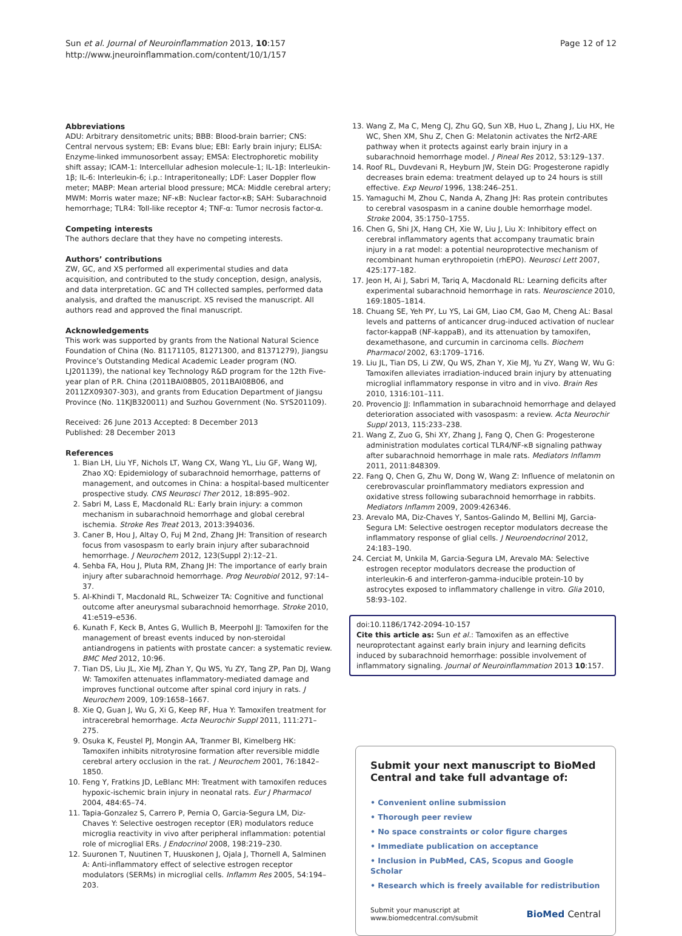Sun et al. Journal of Neuroinflammation 2013, 10:157
http://www.jneuroinflammation.com/content/10/1/157
Page 12 of 12
Abbreviations
ADU: Arbitrary densitometric units; BBB: Blood-brain barrier; CNS: Central nervous system; EB: Evans blue; EBI: Early brain injury; ELISA: Enzyme-linked immunosorbent assay; EMSA: Electrophoretic mobility shift assay; ICAM-1: Intercellular adhesion molecule-1; IL-1β: Interleukin-1β; IL-6: Interleukin-6; i.p.: Intraperitoneally; LDF: Laser Doppler flow meter; MABP: Mean arterial blood pressure; MCA: Middle cerebral artery; MWM: Morris water maze; NF-κB: Nuclear factor-κB; SAH: Subarachnoid hemorrhage; TLR4: Toll-like receptor 4; TNF-α: Tumor necrosis factor-α.
Competing interests
The authors declare that they have no competing interests.
Authors’ contributions
ZW, GC, and XS performed all experimental studies and data acquisition, and contributed to the study conception, design, analysis, and data interpretation. GC and TH collected samples, performed data analysis, and drafted the manuscript. XS revised the manuscript. All authors read and approved the final manuscript.
Acknowledgements
This work was supported by grants from the National Natural Science Foundation of China (No. 81171105, 81271300, and 81371279), Jiangsu Province’s Outstanding Medical Academic Leader program (NO. LJ201139), the national key Technology R&D program for the 12th Five-year plan of P.R. China (2011BAI08B05, 2011BAI08B06, and 2011ZX09307-303), and grants from Education Department of Jiangsu Province (No. 11KJB320011) and Suzhou Government (No. SYS201109).
Received: 26 June 2013 Accepted: 8 December 2013
Published: 28 December 2013
References
1. Bian LH, Liu YF, Nichols LT, Wang CX, Wang YL, Liu GF, Wang WJ, Zhao XQ: Epidemiology of subarachnoid hemorrhage, patterns of management, and outcomes in China: a hospital-based multicenter prospective study. CNS Neurosci Ther 2012, 18: 895–902.
2. Sabri M, Lass E, Macdonald RL: Early brain injury: a common mechanism in subarachnoid hemorrhage and global cerebral ischemia. Stroke Res Treat 2013, 2013: 394036.
3. Caner B, Hou J, Altay O, Fuj M 2nd, Zhang JH: Transition of research focus from vasospasm to early brain injury after subarachnoid hemorrhage. J Neurochem 2012, 123(Suppl 2):12–21.
4. Sehba FA, Hou J, Pluta RM, Zhang JH: The importance of early brain injury after subarachnoid hemorrhage. Prog Neurobiol 2012, 97: 14–37.
5. Al-Khindi T, Macdonald RL, Schweizer TA: Cognitive and functional outcome after aneurysmal subarachnoid hemorrhage. Stroke 2010, 41: e519–e536.
6. Kunath F, Keck B, Antes G, Wullich B, Meerpohl JJ: Tamoxifen for the management of breast events induced by non-steroidal antiandrogens in patients with prostate cancer: a systematic review. BMC Med 2012, 10: 96.
7. Tian DS, Liu JL, Xie MJ, Zhan Y, Qu WS, Yu ZY, Tang ZP, Pan DJ, Wang W: Tamoxifen attenuates inflammatory-mediated damage and improves functional outcome after spinal cord injury in rats. J Neurochem 2009, 109: 1658–1667.
8. Xie Q, Guan J, Wu G, Xi G, Keep RF, Hua Y: Tamoxifen treatment for intracerebral hemorrhage. Acta Neurochir Suppl 2011, 111: 271–275.
9. Osuka K, Feustel PJ, Mongin AA, Tranmer BI, Kimelberg HK: Tamoxifen inhibits nitrotyrosine formation after reversible middle cerebral artery occlusion in the rat. J Neurochem 2001, 76: 1842–1850.
10. Feng Y, Fratkins JD, LeBlanc MH: Treatment with tamoxifen reduces hypoxic-ischemic brain injury in neonatal rats. Eur J Pharmacol 2004, 484: 65–74.
11. Tapia-Gonzalez S, Carrero P, Pernia O, Garcia-Segura LM, Diz-Chaves Y: Selective oestrogen receptor (ER) modulators reduce microglia reactivity in vivo after peripheral inflammation: potential role of microglial ERs. J Endocrinol 2008, 198: 219–230.
12. Suuronen T, Nuutinen T, Huuskonen J, Ojala J, Thornell A, Salminen A: Anti-inflammatory effect of selective estrogen receptor modulators (SERMs) in microglial cells. Inflamm Res 2005, 54: 194–203.
13. Wang Z, Ma C, Meng CJ, Zhu GQ, Sun XB, Huo L, Zhang J, Liu HX, He WC, Shen XM, Shu Z, Chen G: Melatonin activates the Nrf2-ARE pathway when it protects against early brain injury in a subarachnoid hemorrhage model. J Pineal Res 2012, 53: 129–137.
14. Roof RL, Duvdevani R, Heyburn JW, Stein DG: Progesterone rapidly decreases brain edema: treatment delayed up to 24 hours is still effective. Exp Neurol 1996, 138: 246–251.
15. Yamaguchi M, Zhou C, Nanda A, Zhang JH: Ras protein contributes to cerebral vasospasm in a canine double hemorrhage model. Stroke 2004, 35: 1750–1755.
16. Chen G, Shi JX, Hang CH, Xie W, Liu J, Liu X: Inhibitory effect on cerebral inflammatory agents that accompany traumatic brain injury in a rat model: a potential neuroprotective mechanism of recombinant human erythropoietin (rhEPO). Neurosci Lett 2007, 425: 177–182.
17. Jeon H, Ai J, Sabri M, Tariq A, Macdonald RL: Learning deficits after experimental subarachnoid hemorrhage in rats. Neuroscience 2010, 169: 1805–1814.
18. Chuang SE, Yeh PY, Lu YS, Lai GM, Liao CM, Gao M, Cheng AL: Basal levels and patterns of anticancer drug-induced activation of nuclear factor-kappaB (NF-kappaB), and its attenuation by tamoxifen, dexamethasone, and curcumin in carcinoma cells. Biochem Pharmacol 2002, 63: 1709–1716.
19. Liu JL, Tian DS, Li ZW, Qu WS, Zhan Y, Xie MJ, Yu ZY, Wang W, Wu G: Tamoxifen alleviates irradiation-induced brain injury by attenuating microglial inflammatory response in vitro and in vivo. Brain Res 2010, 1316: 101–111.
20. Provencio JJ: Inflammation in subarachnoid hemorrhage and delayed deterioration associated with vasospasm: a review. Acta Neurochir Suppl 2013, 115: 233–238.
21. Wang Z, Zuo G, Shi XY, Zhang J, Fang Q, Chen G: Progesterone administration modulates cortical TLR4/NF-κB signaling pathway after subarachnoid hemorrhage in male rats. Mediators Inflamm 2011, 2011: 848309.
22. Fang Q, Chen G, Zhu W, Dong W, Wang Z: Influence of melatonin on cerebrovascular proinflammatory mediators expression and oxidative stress following subarachnoid hemorrhage in rabbits. Mediators Inflamm 2009, 2009: 426346.
23. Arevalo MA, Diz-Chaves Y, Santos-Galindo M, Bellini MJ, Garcia-Segura LM: Selective oestrogen receptor modulators decrease the inflammatory response of glial cells. J Neuroendocrinol 2012, 24: 183–190.
24. Cerciat M, Unkila M, Garcia-Segura LM, Arevalo MA: Selective estrogen receptor modulators decrease the production of interleukin-6 and interferon-gamma-inducible protein-10 by astrocytes exposed to inflammatory challenge in vitro. Glia 2010, 58: 93–102.
doi:10.1186/1742-2094-10-157
Cite this article as: Sun et al.: Tamoxifen as an effective neuroprotectant against early brain injury and learning deficits induced by subarachnoid hemorrhage: possible involvement of inflammatory signaling. Journal of Neuroinflammation 2013 10:157.
Submit your next manuscript to BioMed Central and take full advantage of:
• Convenient online submission
• Thorough peer review
• No space constraints or color figure charges
• Immediate publication on acceptance
• Inclusion in PubMed, CAS, Scopus and Google Scholar
• Research which is freely available for redistribution
Submit your manuscript at
www.biomedcentral.com/submit
BioMed Central